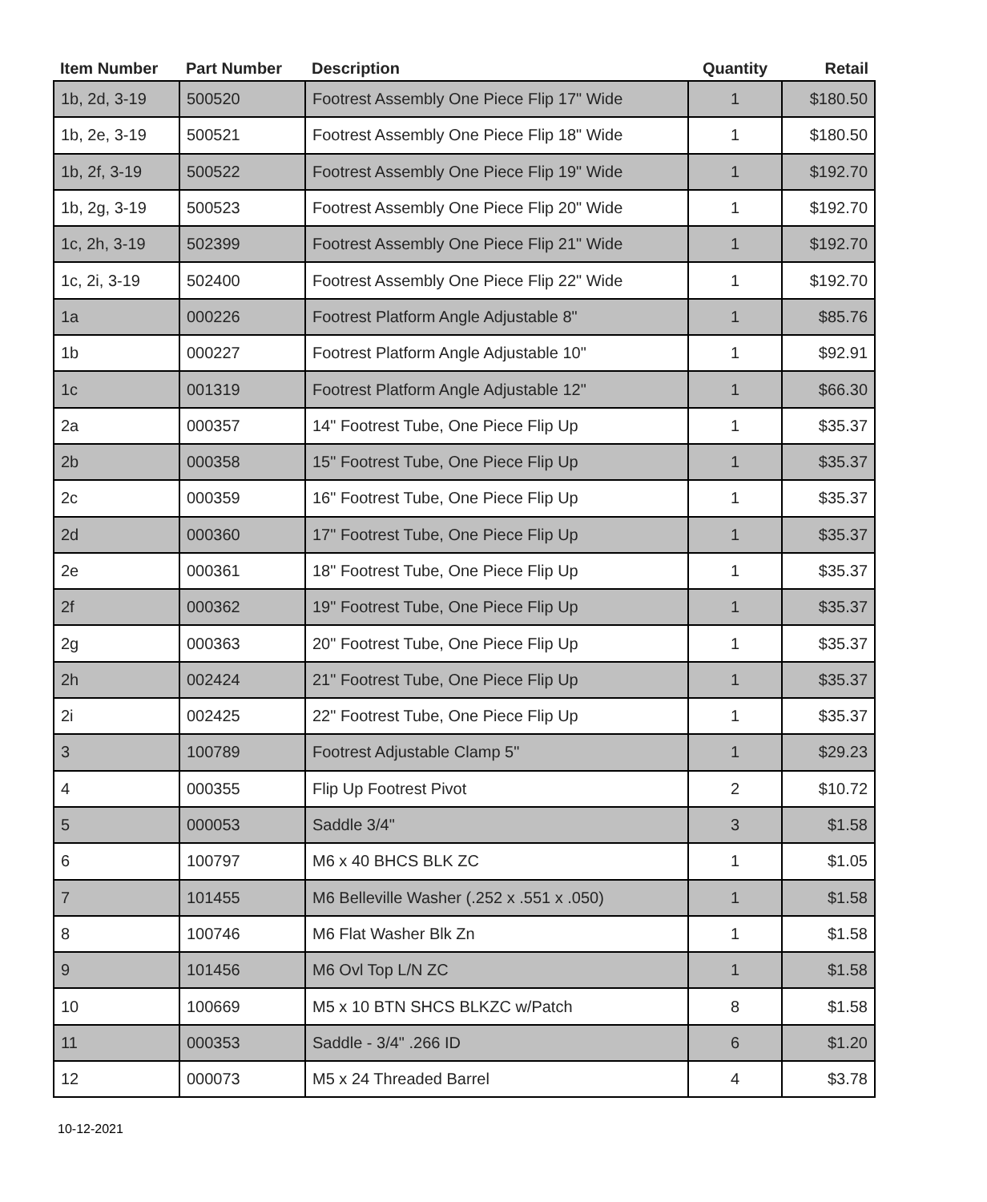| Item Number | Part Number | Description | Quantity | Retail |
| --- | --- | --- | --- | --- |
| 1b, 2d, 3-19 | 500520 | Footrest Assembly One Piece Flip 17" Wide | 1 | $180.50 |
| 1b, 2e, 3-19 | 500521 | Footrest Assembly One Piece Flip 18" Wide | 1 | $180.50 |
| 1b, 2f, 3-19 | 500522 | Footrest Assembly One Piece Flip 19" Wide | 1 | $192.70 |
| 1b, 2g, 3-19 | 500523 | Footrest Assembly One Piece Flip 20" Wide | 1 | $192.70 |
| 1c, 2h, 3-19 | 502399 | Footrest Assembly One Piece Flip 21" Wide | 1 | $192.70 |
| 1c, 2i, 3-19 | 502400 | Footrest Assembly One Piece Flip 22" Wide | 1 | $192.70 |
| 1a | 000226 | Footrest Platform Angle Adjustable 8" | 1 | $85.76 |
| 1b | 000227 | Footrest Platform Angle Adjustable 10" | 1 | $92.91 |
| 1c | 001319 | Footrest Platform Angle Adjustable 12" | 1 | $66.30 |
| 2a | 000357 | 14" Footrest Tube, One Piece Flip Up | 1 | $35.37 |
| 2b | 000358 | 15" Footrest Tube, One Piece Flip Up | 1 | $35.37 |
| 2c | 000359 | 16" Footrest Tube, One Piece Flip Up | 1 | $35.37 |
| 2d | 000360 | 17" Footrest Tube, One Piece Flip Up | 1 | $35.37 |
| 2e | 000361 | 18" Footrest Tube, One Piece Flip Up | 1 | $35.37 |
| 2f | 000362 | 19" Footrest Tube, One Piece Flip Up | 1 | $35.37 |
| 2g | 000363 | 20" Footrest Tube, One Piece Flip Up | 1 | $35.37 |
| 2h | 002424 | 21" Footrest Tube, One Piece Flip Up | 1 | $35.37 |
| 2i | 002425 | 22" Footrest Tube, One Piece Flip Up | 1 | $35.37 |
| 3 | 100789 | Footrest Adjustable Clamp 5" | 1 | $29.23 |
| 4 | 000355 | Flip Up Footrest Pivot | 2 | $10.72 |
| 5 | 000053 | Saddle 3/4" | 3 | $1.58 |
| 6 | 100797 | M6 x 40 BHCS BLK ZC | 1 | $1.05 |
| 7 | 101455 | M6 Belleville Washer (.252 x .551 x .050) | 1 | $1.58 |
| 8 | 100746 | M6 Flat Washer Blk Zn | 1 | $1.58 |
| 9 | 101456 | M6 Ovl Top L/N ZC | 1 | $1.58 |
| 10 | 100669 | M5 x 10 BTN SHCS BLKZC w/Patch | 8 | $1.58 |
| 11 | 000353 | Saddle - 3/4" .266 ID | 6 | $1.20 |
| 12 | 000073 | M5 x 24 Threaded Barrel | 4 | $3.78 |
10-12-2021